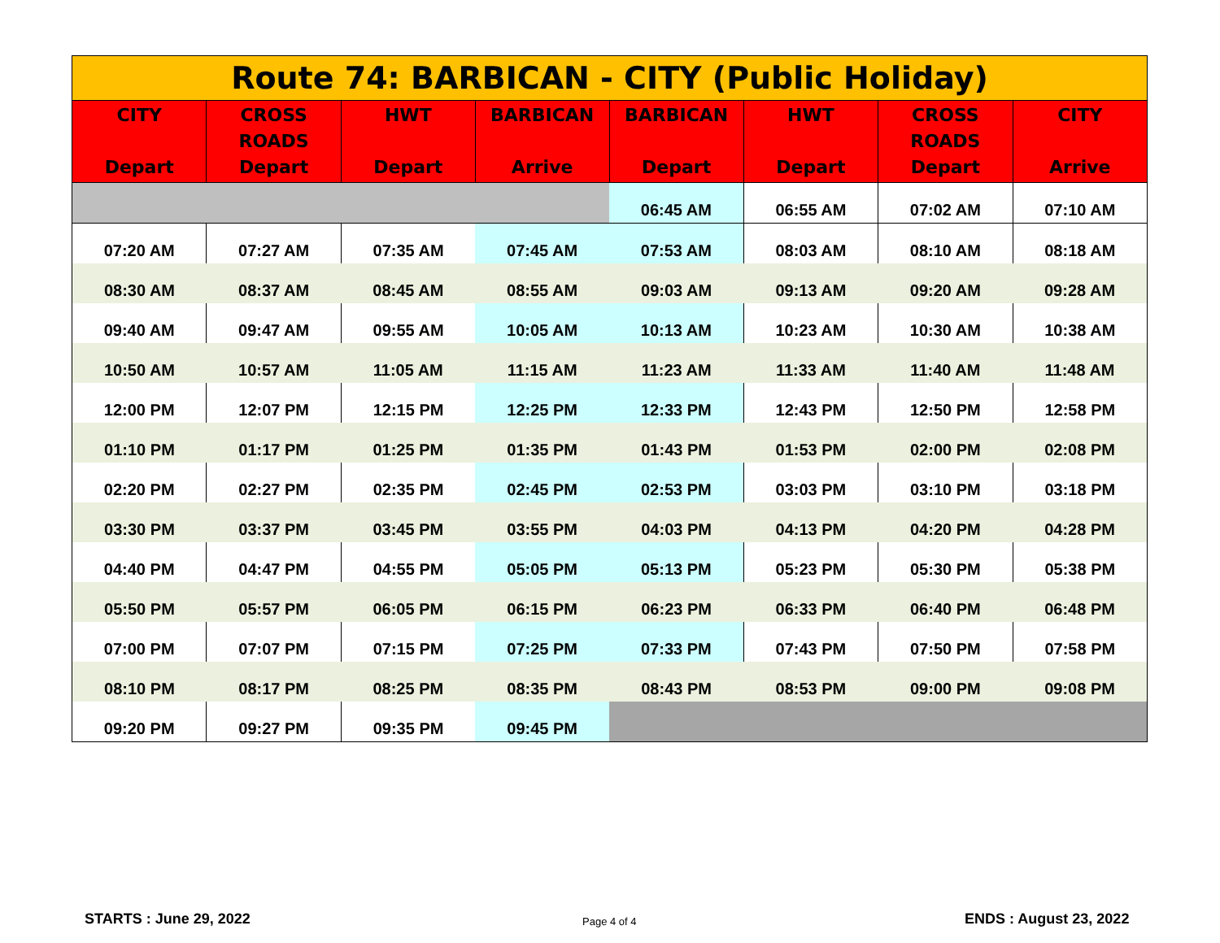| Route 74: BARBICAN - CITY (Public Holiday) | | | | | | | |
| --- | --- | --- | --- | --- | --- | --- | --- |
| CITY Depart | CROSS ROADS Depart | HWT Depart | BARBICAN Arrive | BARBICAN Depart | HWT Depart | CROSS ROADS Depart | CITY Arrive |
| | | | | 06:45 AM | 06:55 AM | 07:02 AM | 07:10 AM |
| 07:20 AM | 07:27 AM | 07:35 AM | 07:45 AM | 07:53 AM | 08:03 AM | 08:10 AM | 08:18 AM |
| 08:30 AM | 08:37 AM | 08:45 AM | 08:55 AM | 09:03 AM | 09:13 AM | 09:20 AM | 09:28 AM |
| 09:40 AM | 09:47 AM | 09:55 AM | 10:05 AM | 10:13 AM | 10:23 AM | 10:30 AM | 10:38 AM |
| 10:50 AM | 10:57 AM | 11:05 AM | 11:15 AM | 11:23 AM | 11:33 AM | 11:40 AM | 11:48 AM |
| 12:00 PM | 12:07 PM | 12:15 PM | 12:25 PM | 12:33 PM | 12:43 PM | 12:50 PM | 12:58 PM |
| 01:10 PM | 01:17 PM | 01:25 PM | 01:35 PM | 01:43 PM | 01:53 PM | 02:00 PM | 02:08 PM |
| 02:20 PM | 02:27 PM | 02:35 PM | 02:45 PM | 02:53 PM | 03:03 PM | 03:10 PM | 03:18 PM |
| 03:30 PM | 03:37 PM | 03:45 PM | 03:55 PM | 04:03 PM | 04:13 PM | 04:20 PM | 04:28 PM |
| 04:40 PM | 04:47 PM | 04:55 PM | 05:05 PM | 05:13 PM | 05:23 PM | 05:30 PM | 05:38 PM |
| 05:50 PM | 05:57 PM | 06:05 PM | 06:15 PM | 06:23 PM | 06:33 PM | 06:40 PM | 06:48 PM |
| 07:00 PM | 07:07 PM | 07:15 PM | 07:25 PM | 07:33 PM | 07:43 PM | 07:50 PM | 07:58 PM |
| 08:10 PM | 08:17 PM | 08:25 PM | 08:35 PM | 08:43 PM | 08:53 PM | 09:00 PM | 09:08 PM |
| 09:20 PM | 09:27 PM | 09:35 PM | 09:45 PM | | | | |
STARTS : June 29, 2022 Page 4 of 4 ENDS : August 23, 2022